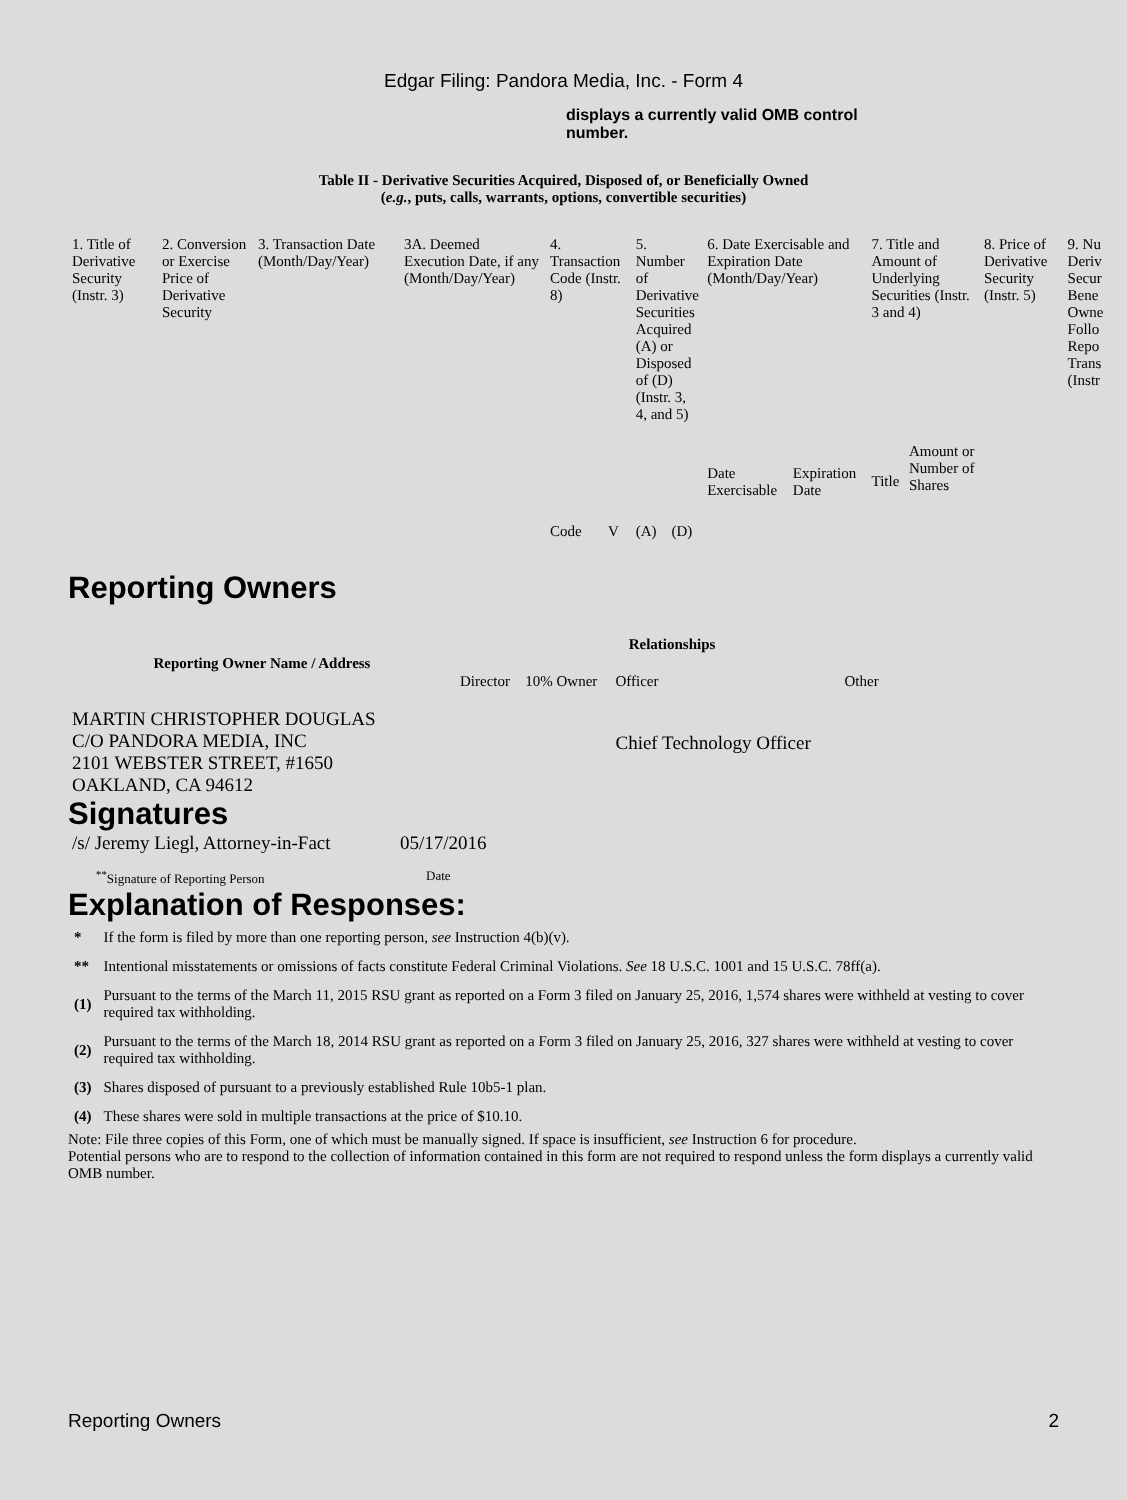Edgar Filing: Pandora Media, Inc. - Form 4
displays a currently valid OMB control number.
Table II - Derivative Securities Acquired, Disposed of, or Beneficially Owned
(e.g., puts, calls, warrants, options, convertible securities)
| 1. Title of Derivative Security (Instr. 3) | 2. Conversion or Exercise Price of Derivative Security | 3. Transaction Date (Month/Day/Year) | 3A. Deemed Execution Date, if any (Month/Day/Year) | 4. Transaction Code (Instr. 8) | | 5. Number of Derivative Securities Acquired (A) or Disposed of (D) (Instr. 3, 4, and 5) | | 6. Date Exercisable and Expiration Date (Month/Day/Year) | | 7. Title and Amount of Underlying Securities (Instr. 3 and 4) | | 8. Price of Derivative Security (Instr. 5) | 9. Nu Deriv Secur Bene Owne Follo Repo Trans (Instr |
| | | | | Code | V | (A) | (D) | Date Exercisable | Expiration Date | Title | Amount or Number of Shares | | |
Reporting Owners
| Reporting Owner Name / Address | Relationships | | | |
| --- | --- | --- | --- | --- |
| | Director | 10% Owner | Officer | Other |
| MARTIN CHRISTOPHER DOUGLAS C/O PANDORA MEDIA, INC 2101 WEBSTER STREET, #1650 OAKLAND, CA 94612 | | | Chief Technology Officer | |
Signatures
| /s/ Jeremy Liegl, Attorney-in-Fact | 05/17/2016 |
| <sup>**</sup> Signature of Reporting Person | Date |
Explanation of Responses:
| * | If the form is filed by more than one reporting person, see Instruction 4(b)(v). |
| ** | Intentional misstatements or omissions of facts constitute Federal Criminal Violations. See 18 U.S.C. 1001 and 15 U.S.C. 78ff(a). |
| (1) | Pursuant to the terms of the March 11, 2015 RSU grant as reported on a Form 3 filed on January 25, 2016, 1,574 shares were withheld at vesting to cover required tax withholding. |
| (2) | Pursuant to the terms of the March 18, 2014 RSU grant as reported on a Form 3 filed on January 25, 2016, 327 shares were withheld at vesting to cover required tax withholding. |
| (3) | Shares disposed of pursuant to a previously established Rule 10b5-1 plan. |
| (4) | These shares were sold in multiple transactions at the price of $10.10. |
Note: File three copies of this Form, one of which must be manually signed. If space is insufficient, see Instruction 6 for procedure.
Potential persons who are to respond to the collection of information contained in this form are not required to respond unless the form displays a currently valid OMB number.
Reporting Owners 2